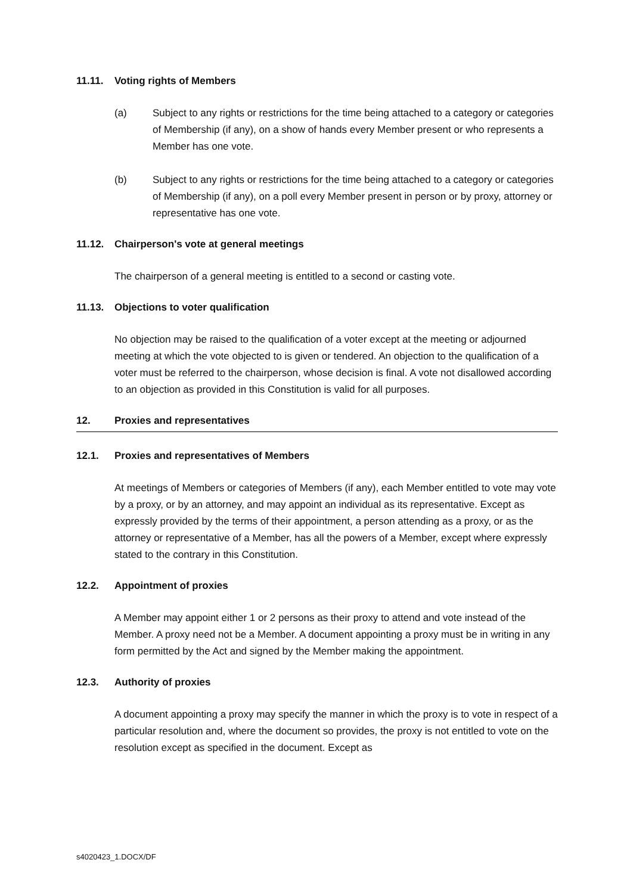11.11. Voting rights of Members
(a) Subject to any rights or restrictions for the time being attached to a category or categories of Membership (if any), on a show of hands every Member present or who represents a Member has one vote.
(b) Subject to any rights or restrictions for the time being attached to a category or categories of Membership (if any), on a poll every Member present in person or by proxy, attorney or representative has one vote.
11.12. Chairperson's vote at general meetings
The chairperson of a general meeting is entitled to a second or casting vote.
11.13. Objections to voter qualification
No objection may be raised to the qualification of a voter except at the meeting or adjourned meeting at which the vote objected to is given or tendered. An objection to the qualification of a voter must be referred to the chairperson, whose decision is final. A vote not disallowed according to an objection as provided in this Constitution is valid for all purposes.
12. Proxies and representatives
12.1. Proxies and representatives of Members
At meetings of Members or categories of Members (if any), each Member entitled to vote may vote by a proxy, or by an attorney, and may appoint an individual as its representative. Except as expressly provided by the terms of their appointment, a person attending as a proxy, or as the attorney or representative of a Member, has all the powers of a Member, except where expressly stated to the contrary in this Constitution.
12.2. Appointment of proxies
A Member may appoint either 1 or 2 persons as their proxy to attend and vote instead of the Member. A proxy need not be a Member. A document appointing a proxy must be in writing in any form permitted by the Act and signed by the Member making the appointment.
12.3. Authority of proxies
A document appointing a proxy may specify the manner in which the proxy is to vote in respect of a particular resolution and, where the document so provides, the proxy is not entitled to vote on the resolution except as specified in the document. Except as
s4020423_1.DOCX/DF